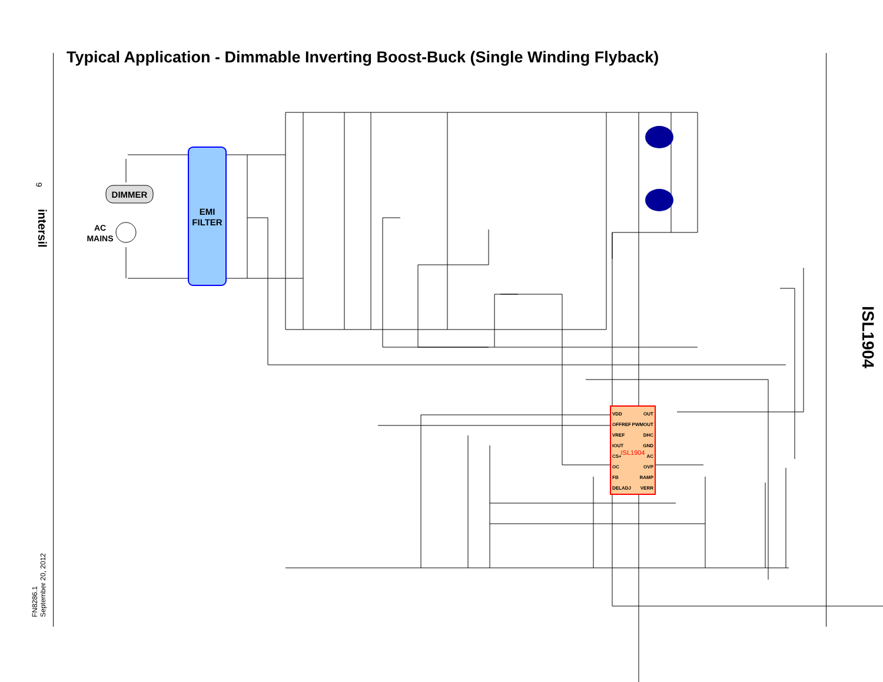Typical Application - Dimmable Inverting Boost-Buck (Single Winding Flyback)
DIMMER
AC
MAINS
EMI
FILTER
ISL1904
VDD
OFFREF
VREF
IOUT
CS+
OC
FB
DELADJ
OUT
PWMOUT
DHC
GND
AC
OVP
RAMP
VERR
ISL1904
6
intersil
FN8286.1
September 20, 2012